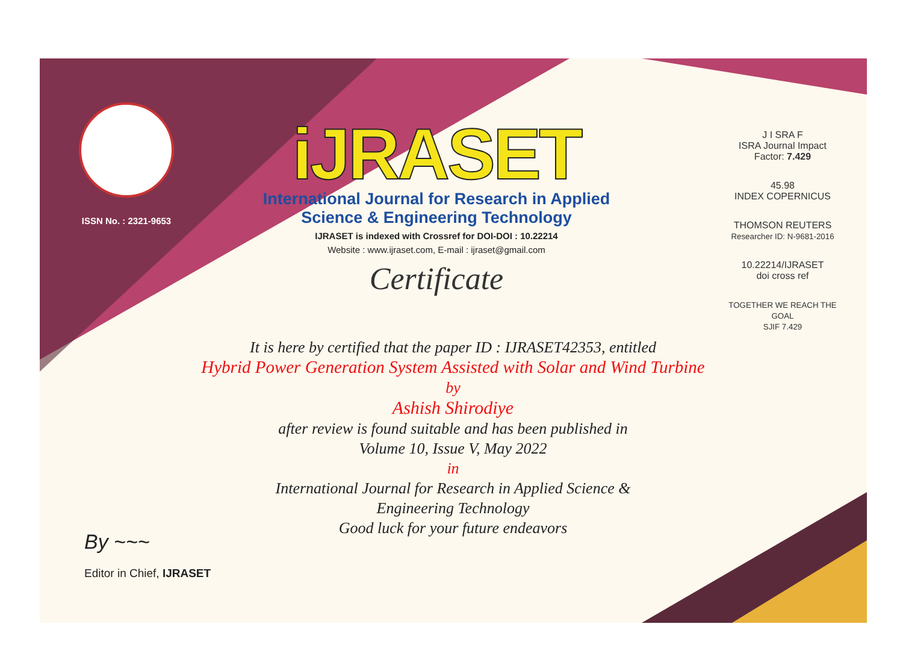ISSN No. : 2321-9653
iJRASET
International Journal for Research in Applied
Science & Engineering Technology
IJRASET is indexed with Crossref for DOI-DOI : 10.22214
Website : www.ijraset.com, E-mail : ijraset@gmail.com
Certificate
J I SRA F
ISRA Journal Impact
Factor: 7.429
45.98
INDEX COPERNICUS
THOMSON REUTERS
Researcher ID: N-9681-2016
10.22214/IJRASET
doi cross ref
TOGETHER WE REACH THE GOAL
SJIF 7.429
It is here by certified that the paper ID : IJRASET42353, entitled
Hybrid Power Generation System Assisted with Solar and Wind Turbine
by
Ashish Shirodiye
after review is found suitable and has been published in
Volume 10, Issue V, May 2022
in
International Journal for Research in Applied Science &
Engineering Technology
Good luck for your future endeavors
By ~~~
Editor in Chief, IJRASET